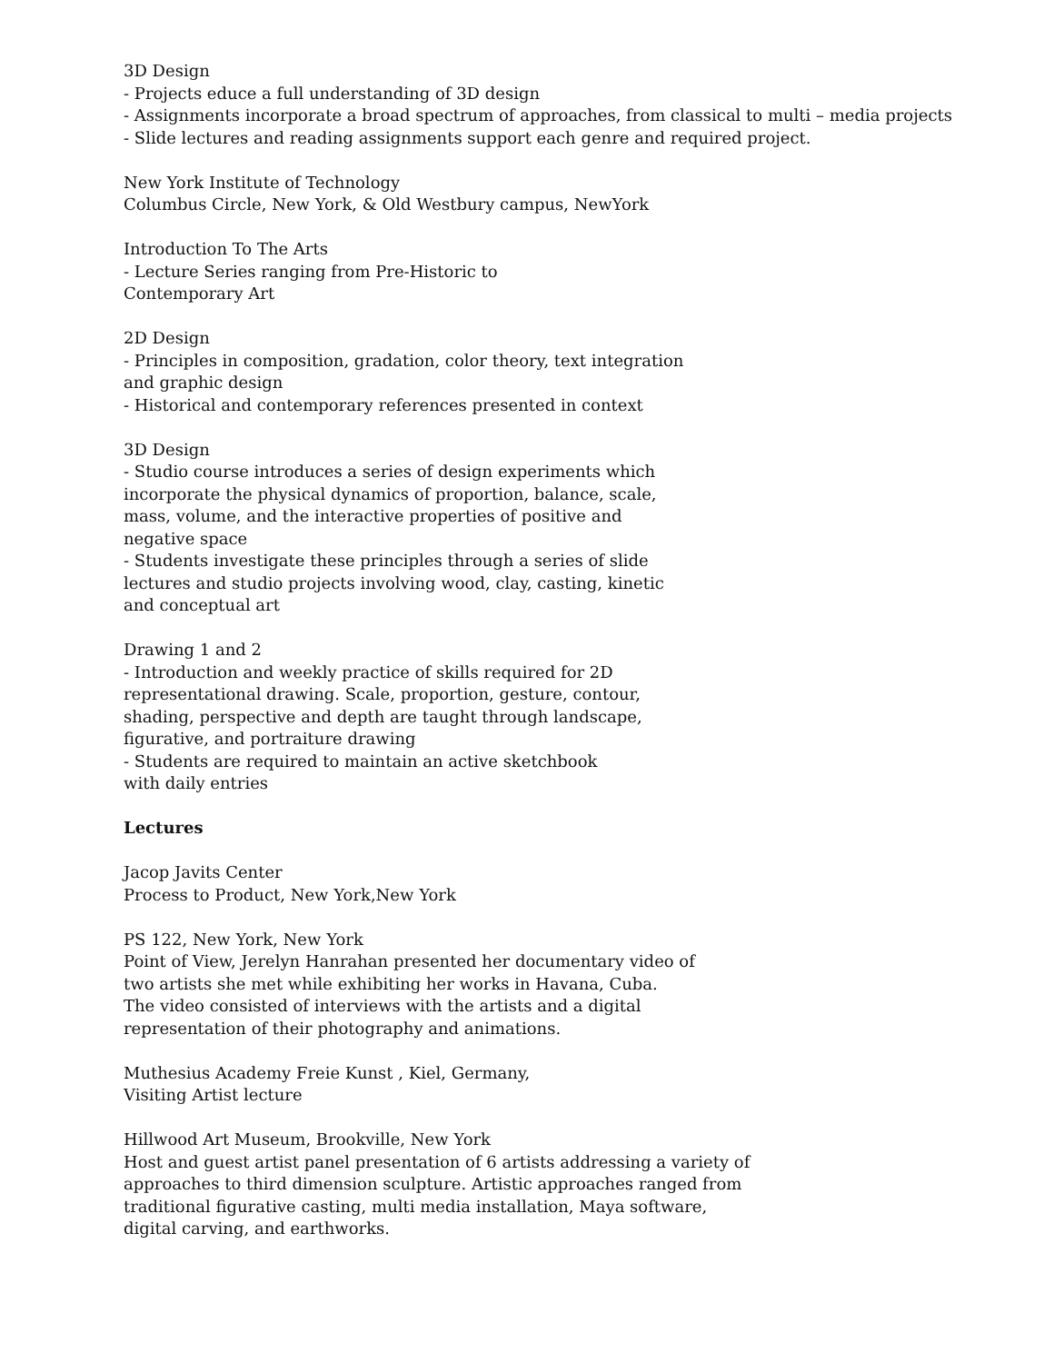3D Design
- Projects educe a full understanding of 3D design
- Assignments incorporate a broad spectrum of approaches, from classical to multi – media projects
- Slide lectures and reading assignments support each genre and required project.
New York Institute of Technology
Columbus Circle, New York, & Old Westbury campus, NewYork
Introduction To The Arts
- Lecture Series ranging from Pre-Historic to
Contemporary Art
2D Design
- Principles in composition, gradation, color theory, text integration
and graphic design
- Historical and contemporary references presented in context
3D Design
- Studio course introduces a series of design experiments which
incorporate the physical dynamics of proportion, balance, scale,
mass, volume, and the interactive properties of positive and
negative space
- Students investigate these principles through a series of slide
lectures and studio projects involving wood, clay, casting, kinetic
and conceptual art
Drawing 1 and 2
- Introduction and weekly practice of skills required for 2D
representational drawing. Scale, proportion, gesture, contour,
shading, perspective and depth are taught through landscape,
figurative, and portraiture drawing
- Students are required to maintain an active sketchbook
with daily entries
Lectures
Jacop Javits Center
Process to Product, New York,New York
PS 122, New York, New York
Point of View, Jerelyn Hanrahan presented her documentary video of
two artists she met while exhibiting her works in Havana, Cuba.
The video consisted of interviews with the artists and a digital
representation of their photography and animations.
Muthesius Academy Freie Kunst , Kiel, Germany,
Visiting Artist lecture
Hillwood Art Museum, Brookville, New York
Host and guest artist panel presentation of 6 artists addressing a variety of
approaches to third dimension sculpture. Artistic approaches ranged from
traditional figurative casting, multi media installation, Maya software,
digital carving, and earthworks.